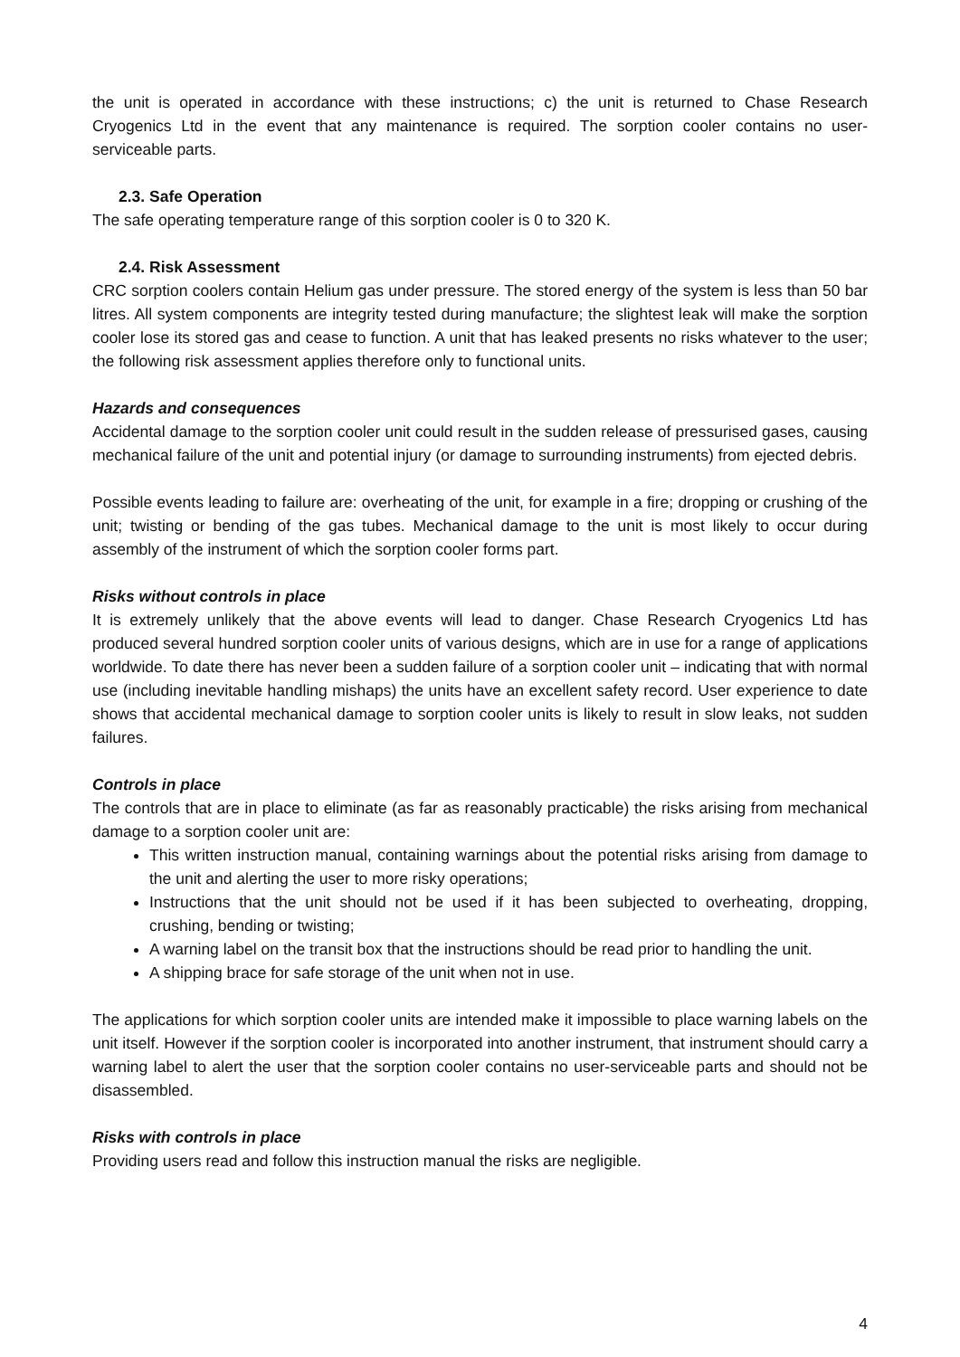the unit is operated in accordance with these instructions; c) the unit is returned to Chase Research Cryogenics Ltd in the event that any maintenance is required. The sorption cooler contains no user-serviceable parts.
2.3. Safe Operation
The safe operating temperature range of this sorption cooler is 0 to 320 K.
2.4. Risk Assessment
CRC sorption coolers contain Helium gas under pressure. The stored energy of the system is less than 50 bar litres. All system components are integrity tested during manufacture; the slightest leak will make the sorption cooler lose its stored gas and cease to function. A unit that has leaked presents no risks whatever to the user; the following risk assessment applies therefore only to functional units.
Hazards and consequences
Accidental damage to the sorption cooler unit could result in the sudden release of pressurised gases, causing mechanical failure of the unit and potential injury (or damage to surrounding instruments) from ejected debris.
Possible events leading to failure are: overheating of the unit, for example in a fire; dropping or crushing of the unit; twisting or bending of the gas tubes. Mechanical damage to the unit is most likely to occur during assembly of the instrument of which the sorption cooler forms part.
Risks without controls in place
It is extremely unlikely that the above events will lead to danger. Chase Research Cryogenics Ltd has produced several hundred sorption cooler units of various designs, which are in use for a range of applications worldwide. To date there has never been a sudden failure of a sorption cooler unit – indicating that with normal use (including inevitable handling mishaps) the units have an excellent safety record. User experience to date shows that accidental mechanical damage to sorption cooler units is likely to result in slow leaks, not sudden failures.
Controls in place
The controls that are in place to eliminate (as far as reasonably practicable) the risks arising from mechanical damage to a sorption cooler unit are:
This written instruction manual, containing warnings about the potential risks arising from damage to the unit and alerting the user to more risky operations;
Instructions that the unit should not be used if it has been subjected to overheating, dropping, crushing, bending or twisting;
A warning label on the transit box that the instructions should be read prior to handling the unit.
A shipping brace for safe storage of the unit when not in use.
The applications for which sorption cooler units are intended make it impossible to place warning labels on the unit itself. However if the sorption cooler is incorporated into another instrument, that instrument should carry a warning label to alert the user that the sorption cooler contains no user-serviceable parts and should not be disassembled.
Risks with controls in place
Providing users read and follow this instruction manual the risks are negligible.
4